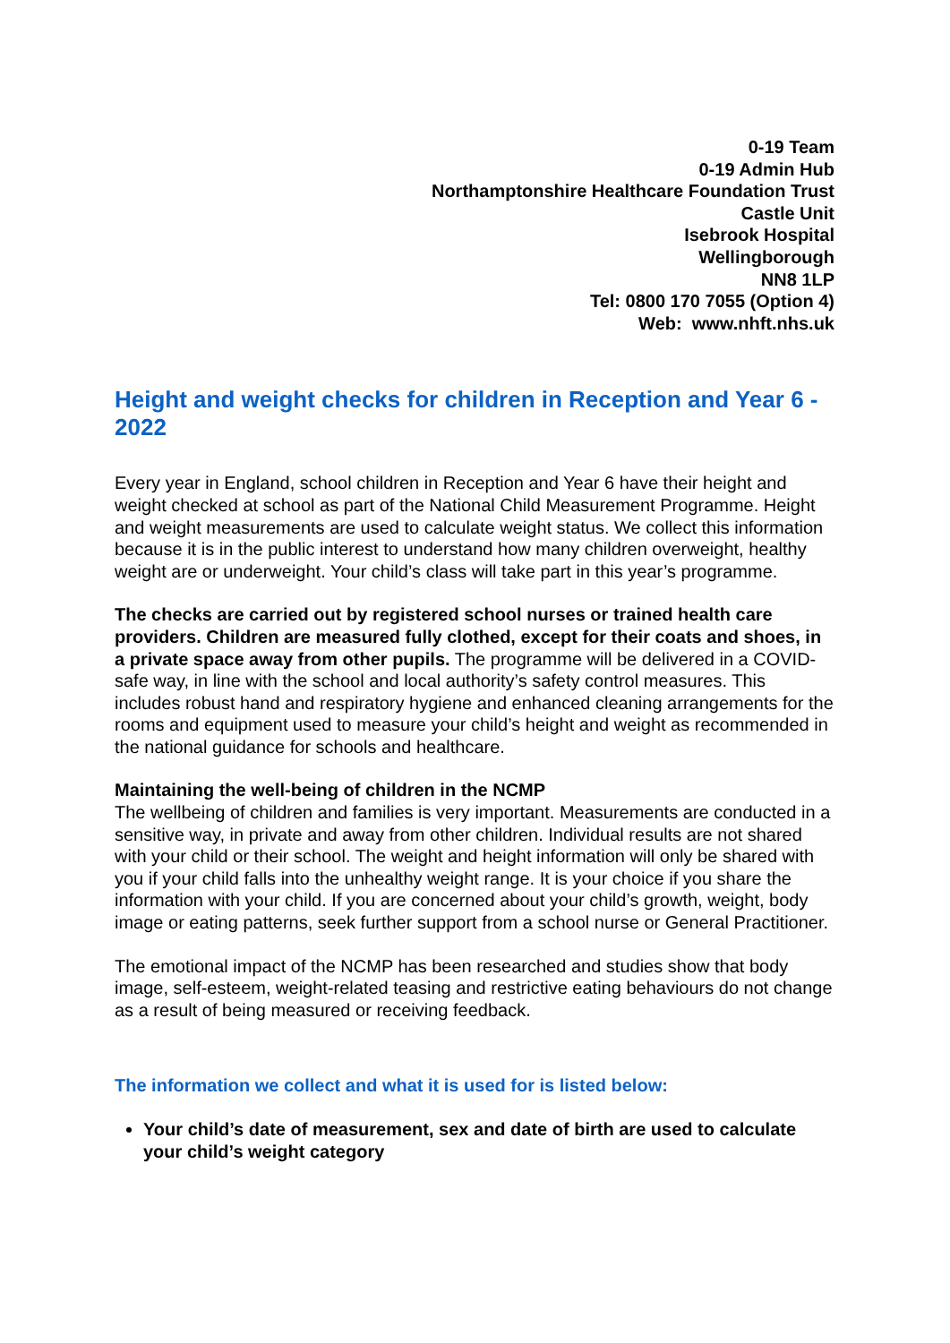0-19 Team
0-19 Admin Hub
Northamptonshire Healthcare Foundation Trust
Castle Unit
Isebrook Hospital
Wellingborough
NN8 1LP
Tel: 0800 170 7055 (Option 4)
Web: www.nhft.nhs.uk
Height and weight checks for children in Reception and Year 6 - 2022
Every year in England, school children in Reception and Year 6 have their height and weight checked at school as part of the National Child Measurement Programme. Height and weight measurements are used to calculate weight status. We collect this information because it is in the public interest to understand how many children overweight, healthy weight are or underweight. Your child’s class will take part in this year’s programme.
The checks are carried out by registered school nurses or trained health care providers. Children are measured fully clothed, except for their coats and shoes, in a private space away from other pupils. The programme will be delivered in a COVID-safe way, in line with the school and local authority’s safety control measures. This includes robust hand and respiratory hygiene and enhanced cleaning arrangements for the rooms and equipment used to measure your child’s height and weight as recommended in the national guidance for schools and healthcare.
Maintaining the well-being of children in the NCMP
The wellbeing of children and families is very important. Measurements are conducted in a sensitive way, in private and away from other children. Individual results are not shared with your child or their school. The weight and height information will only be shared with you if your child falls into the unhealthy weight range. It is your choice if you share the information with your child. If you are concerned about your child’s growth, weight, body image or eating patterns, seek further support from a school nurse or General Practitioner.
The emotional impact of the NCMP has been researched and studies show that body image, self-esteem, weight-related teasing and restrictive eating behaviours do not change as a result of being measured or receiving feedback.
The information we collect and what it is used for is listed below:
Your child’s date of measurement, sex and date of birth are used to calculate your child’s weight category